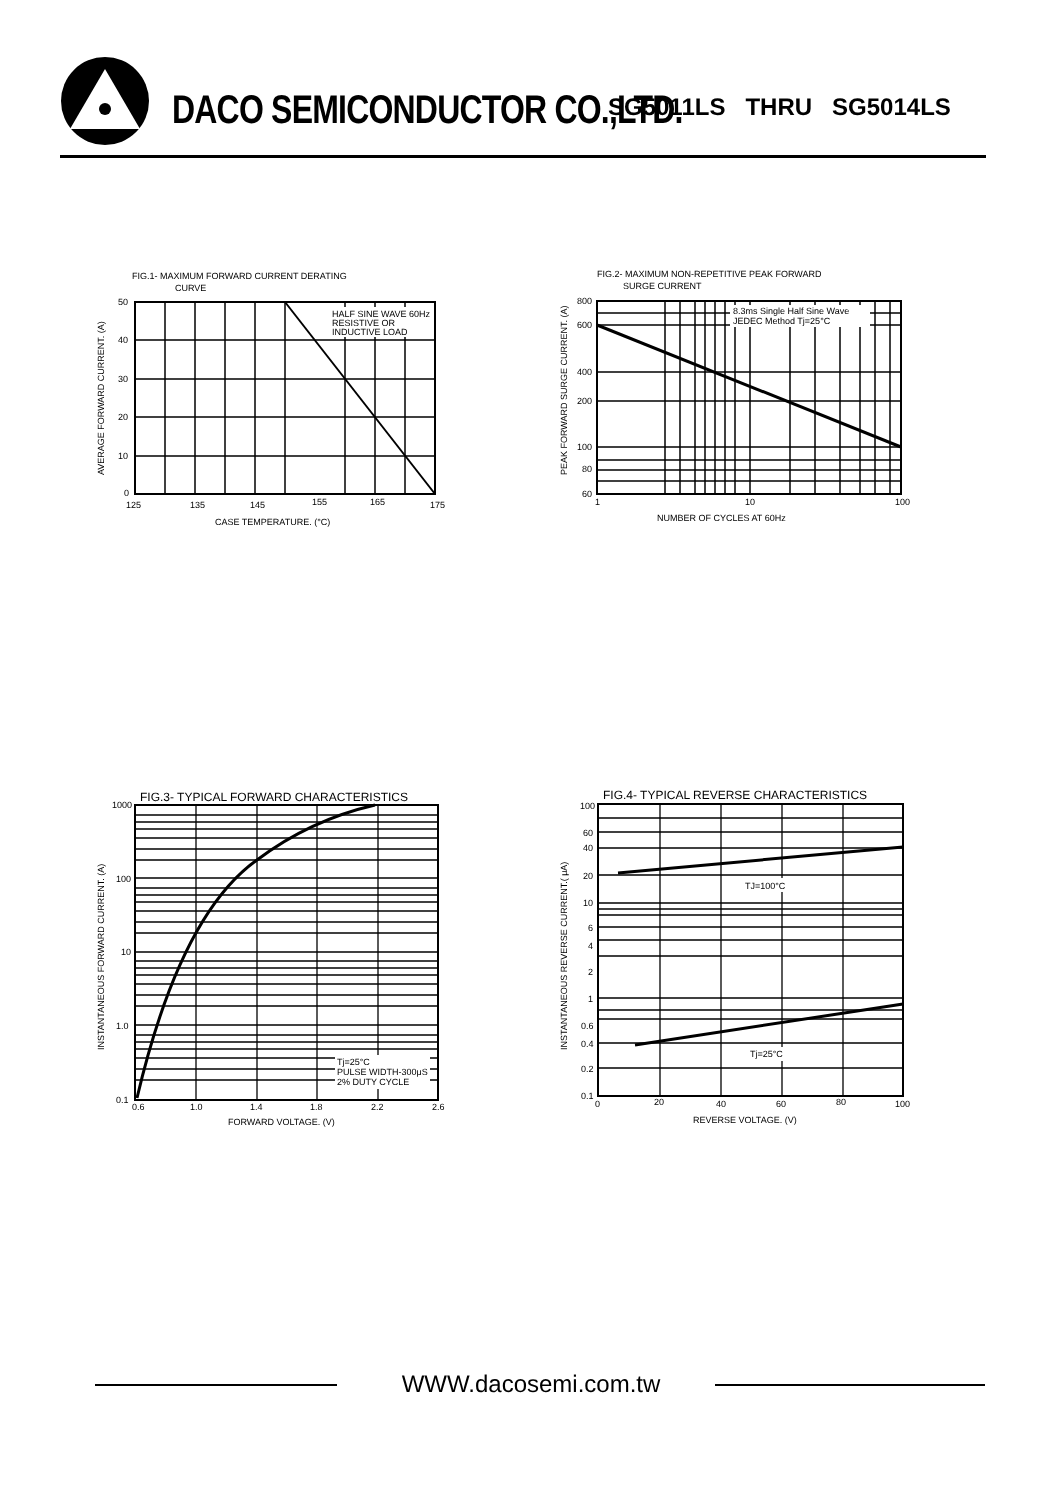DACO SEMICONDUCTOR CO.,LTD. SG5011LS THRU SG5014LS
FIG.1- MAXIMUM FORWARD CURRENT DERATING
CURVE
HALF SINE WAVE 60Hz
RESISTIVE OR
INDUCTIVE LOAD
50
40
30
20
10
0
125
135
145
155
165
175
CASE TEMPERATURE. (°C)
AVERAGE FORWARD CURRENT. (A)
FIG.2- MAXIMUM NON-REPETITIVE PEAK FORWARD
SURGE CURRENT
8.3ms Single Half Sine Wave
JEDEC Method Tj=25°C
800
600
400
200
100
80
60
1
10
100
NUMBER OF CYCLES AT 60Hz
PEAK FORWARD SURGE CURRENT. (A)
FIG.3- TYPICAL FORWARD CHARACTERISTICS
Tj=25°C
PULSE WIDTH-300μS
2% DUTY CYCLE
1000
100
10
1.0
0.1
0.6
1.0
1.4
1.8
2.2
2.6
FORWARD VOLTAGE. (V)
INSTANTANEOUS FORWARD CURRENT. (A)
FIG.4- TYPICAL REVERSE CHARACTERISTICS
TJ=100°C
Tj=25°C
100
60
40
20
10
6
4
2
1
0.6
0.4
0.2
0.1
0
20
40
60
80
100
REVERSE VOLTAGE. (V)
INSTANTANEOUS REVERSE CURRENT.( μA)
WWW.dacosemi.com.tw